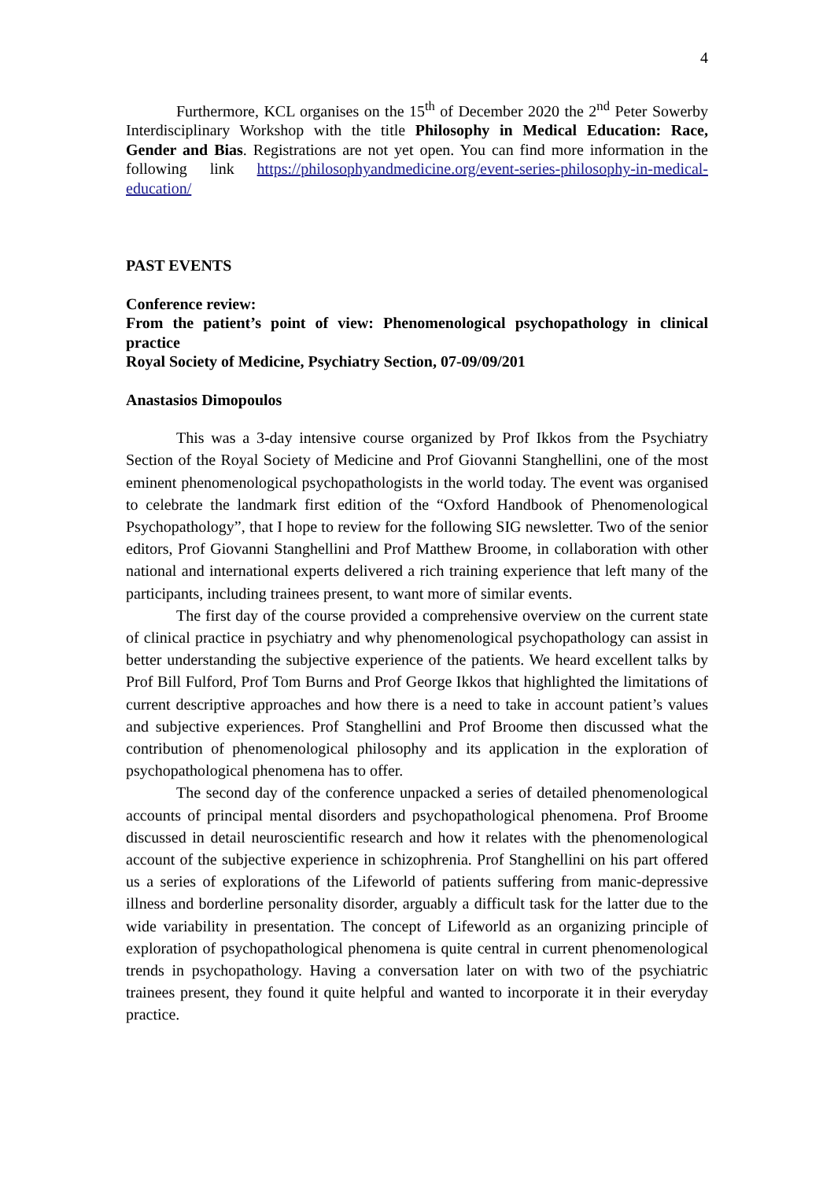4
Furthermore, KCL organises on the 15<sup>th</sup> of December 2020 the 2<sup>nd</sup> Peter Sowerby Interdisciplinary Workshop with the title Philosophy in Medical Education: Race, Gender and Bias. Registrations are not yet open. You can find more information in the following link https://philosophyandmedicine.org/event-series-philosophy-in-medical-education/
PAST EVENTS
Conference review:
From the patient’s point of view: Phenomenological psychopathology in clinical practice
Royal Society of Medicine, Psychiatry Section, 07-09/09/201
Anastasios Dimopoulos
This was a 3-day intensive course organized by Prof Ikkos from the Psychiatry Section of the Royal Society of Medicine and Prof Giovanni Stanghellini, one of the most eminent phenomenological psychopathologists in the world today. The event was organised to celebrate the landmark first edition of the “Oxford Handbook of Phenomenological Psychopathology”, that I hope to review for the following SIG newsletter. Two of the senior editors, Prof Giovanni Stanghellini and Prof Matthew Broome, in collaboration with other national and international experts delivered a rich training experience that left many of the participants, including trainees present, to want more of similar events.
The first day of the course provided a comprehensive overview on the current state of clinical practice in psychiatry and why phenomenological psychopathology can assist in better understanding the subjective experience of the patients. We heard excellent talks by Prof Bill Fulford, Prof Tom Burns and Prof George Ikkos that highlighted the limitations of current descriptive approaches and how there is a need to take in account patient’s values and subjective experiences. Prof Stanghellini and Prof Broome then discussed what the contribution of phenomenological philosophy and its application in the exploration of psychopathological phenomena has to offer.
The second day of the conference unpacked a series of detailed phenomenological accounts of principal mental disorders and psychopathological phenomena. Prof Broome discussed in detail neuroscientific research and how it relates with the phenomenological account of the subjective experience in schizophrenia. Prof Stanghellini on his part offered us a series of explorations of the Lifeworld of patients suffering from manic-depressive illness and borderline personality disorder, arguably a difficult task for the latter due to the wide variability in presentation. The concept of Lifeworld as an organizing principle of exploration of psychopathological phenomena is quite central in current phenomenological trends in psychopathology. Having a conversation later on with two of the psychiatric trainees present, they found it quite helpful and wanted to incorporate it in their everyday practice.